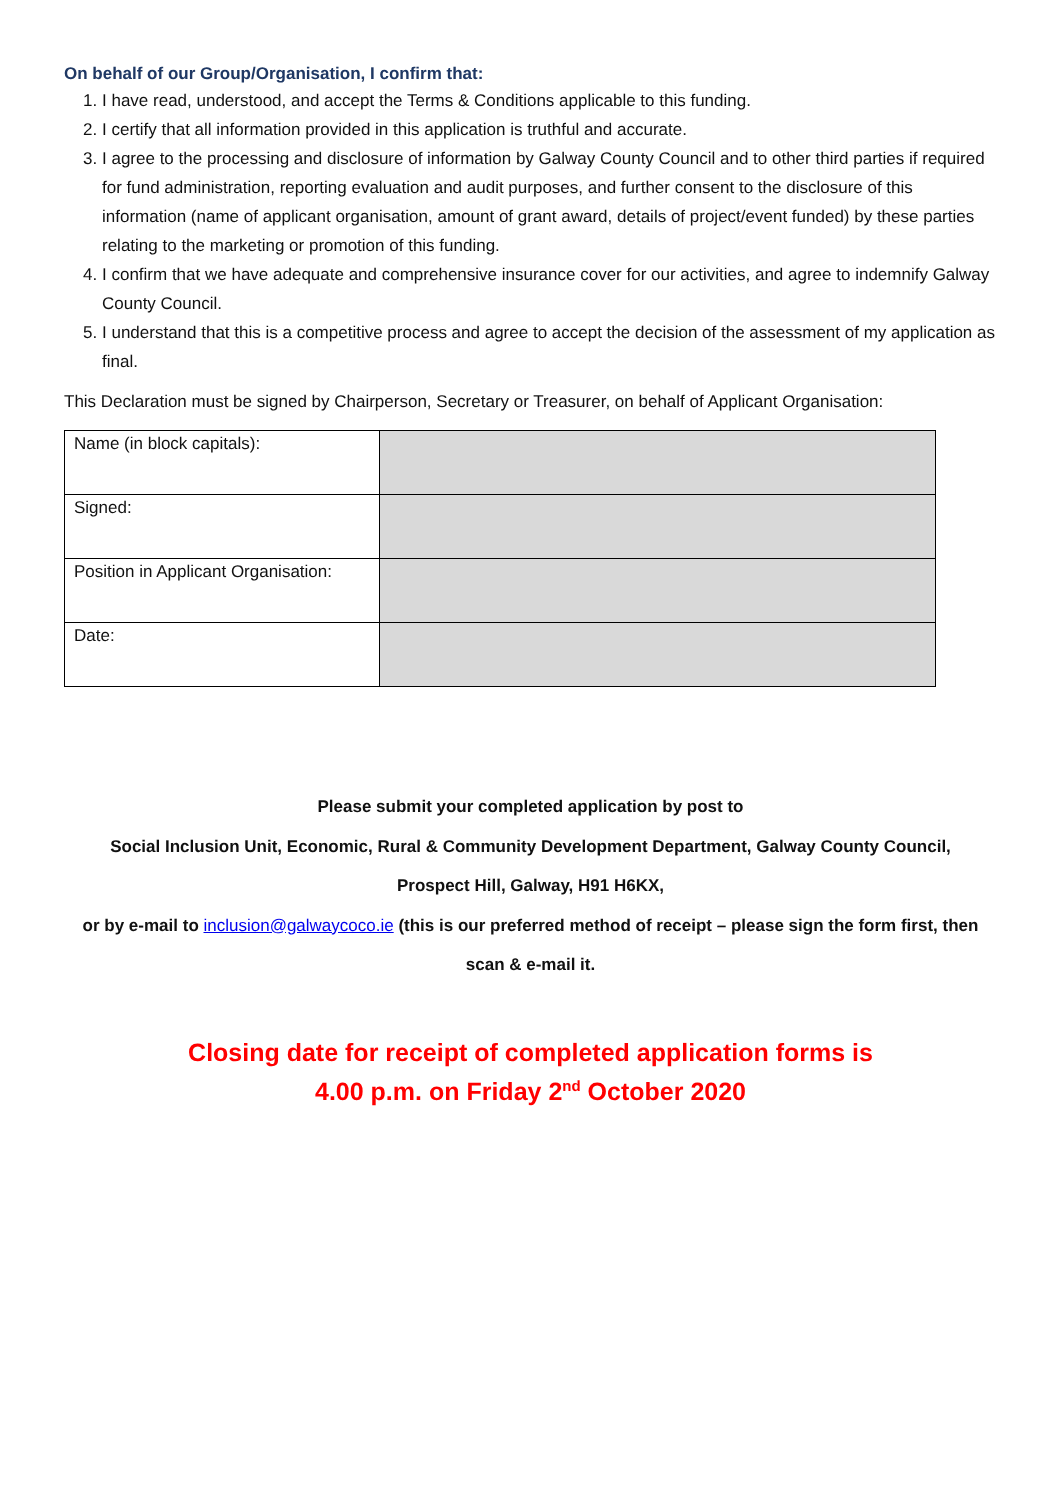On behalf of our Group/Organisation, I confirm that:
1. I have read, understood, and accept the Terms & Conditions applicable to this funding.
2. I certify that all information provided in this application is truthful and accurate.
3. I agree to the processing and disclosure of information by Galway County Council and to other third parties if required for fund administration, reporting evaluation and audit purposes, and further consent to the disclosure of this information (name of applicant organisation, amount of grant award, details of project/event funded) by these parties relating to the marketing or promotion of this funding.
4. I confirm that we have adequate and comprehensive insurance cover for our activities, and agree to indemnify Galway County Council.
5. I understand that this is a competitive process and agree to accept the decision of the assessment of my application as final.
This Declaration must be signed by Chairperson, Secretary or Treasurer, on behalf of Applicant Organisation:
| Name (in block capitals): | |
| Signed: | |
| Position in Applicant Organisation: | |
| Date: | |
Please submit your completed application by post to
Social Inclusion Unit, Economic, Rural & Community Development Department, Galway County Council,
Prospect Hill, Galway, H91 H6KX,
or by e-mail to inclusion@galwaycoco.ie (this is our preferred method of receipt – please sign the form first, then scan & e-mail it.
Closing date for receipt of completed application forms is
4.00 p.m. on Friday 2<sup>nd</sup> October 2020